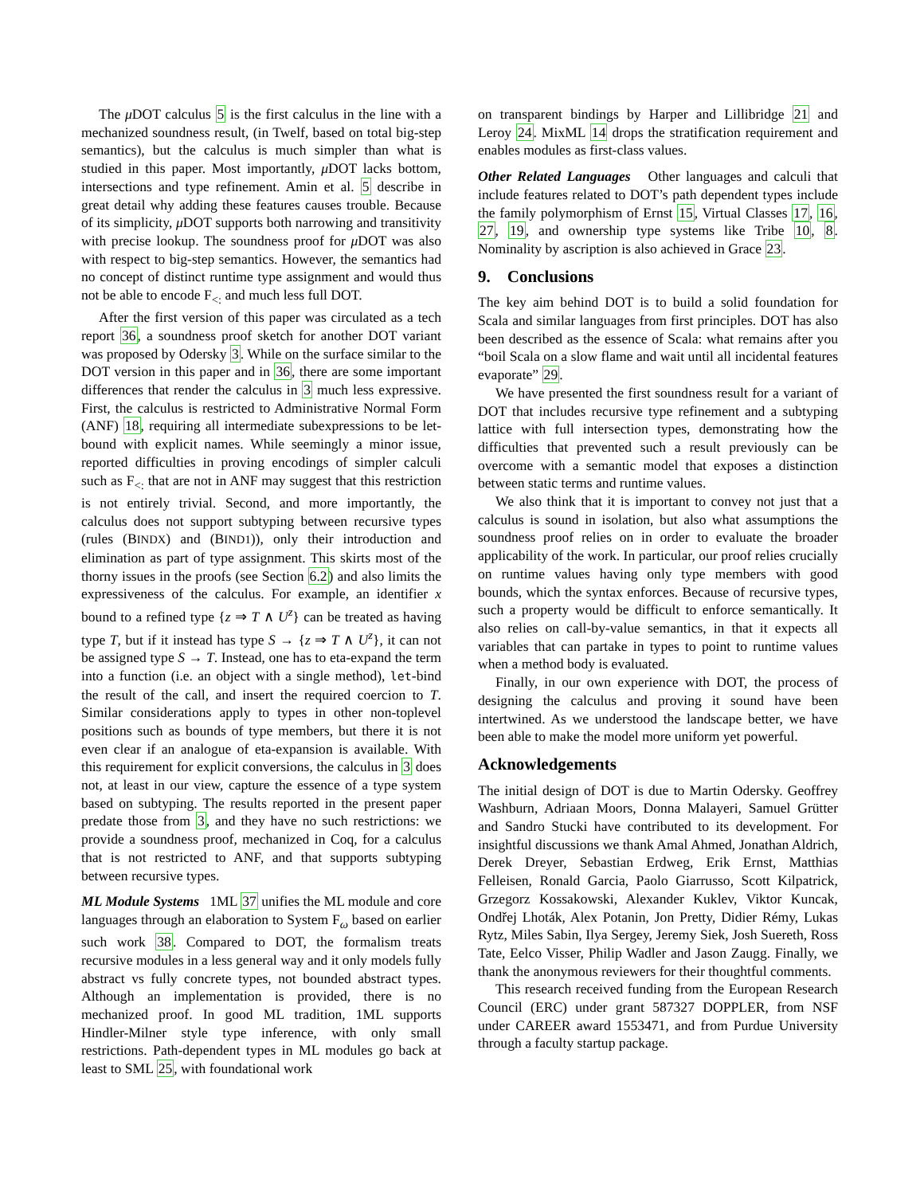The μ DOT calculus 5 is the first calculus in the line with a mechanized soundness result, (in Twelf, based on total big-step semantics), but the calculus is much simpler than what is studied in this paper. Most importantly, μ DOT lacks bottom, intersections and type refinement. Amin et al. 5 describe in great detail why adding these features causes trouble. Because of its simplicity, μ DOT supports both narrowing and transitivity with precise lookup. The soundness proof for μ DOT was also with respect to big-step semantics. However, the semantics had no concept of distinct runtime type assignment and would thus not be able to encode F<sub><:</sub> and much less full DOT.
After the first version of this paper was circulated as a tech report 36, a soundness proof sketch for another DOT variant was proposed by Odersky 3. While on the surface similar to the DOT version in this paper and in 36, there are some important differences that render the calculus in 3 much less expressive. First, the calculus is restricted to Administrative Normal Form (ANF) 18, requiring all intermediate subexpressions to be let-bound with explicit names. While seemingly a minor issue, reported difficulties in proving encodings of simpler calculi such as F<sub><:</sub> that are not in ANF may suggest that this restriction is not entirely trivial. Second, and more importantly, the calculus does not support subtyping between recursive types (rules (BINDX) and (BIND1)), only their introduction and elimination as part of type assignment. This skirts most of the thorny issues in the proofs (see Section 6.2) and also limits the expressiveness of the calculus. For example, an identifier x bound to a refined type {z ⇒ T ∧ U<sup>z</sup>} can be treated as having type T, but if it instead has type S → {z ⇒ T ∧ U<sup>z</sup>}, it can not be assigned type S → T. Instead, one has to eta-expand the term into a function (i.e. an object with a single method), let-bind the result of the call, and insert the required coercion to T. Similar considerations apply to types in other non-toplevel positions such as bounds of type members, but there it is not even clear if an analogue of eta-expansion is available. With this requirement for explicit conversions, the calculus in 3 does not, at least in our view, capture the essence of a type system based on subtyping. The results reported in the present paper predate those from 3, and they have no such restrictions: we provide a soundness proof, mechanized in Coq, for a calculus that is not restricted to ANF, and that supports subtyping between recursive types.
ML Module Systems 1ML 37 unifies the ML module and core languages through an elaboration to System F<sub>ω</sub> based on earlier such work 38. Compared to DOT, the formalism treats recursive modules in a less general way and it only models fully abstract vs fully concrete types, not bounded abstract types. Although an implementation is provided, there is no mechanized proof. In good ML tradition, 1ML supports Hindler-Milner style type inference, with only small restrictions. Path-dependent types in ML modules go back at least to SML 25, with foundational work
on transparent bindings by Harper and Lillibridge 21 and Leroy 24. MixML 14 drops the stratification requirement and enables modules as first-class values.
Other Related Languages Other languages and calculi that include features related to DOT’s path dependent types include the family polymorphism of Ernst 15, Virtual Classes 17, 16, 27, 19, and ownership type systems like Tribe 10, 8. Nominality by ascription is also achieved in Grace 23.
9. Conclusions
The key aim behind DOT is to build a solid foundation for Scala and similar languages from first principles. DOT has also been described as the essence of Scala: what remains after you “boil Scala on a slow flame and wait until all incidental features evaporate” 29.
We have presented the first soundness result for a variant of DOT that includes recursive type refinement and a subtyping lattice with full intersection types, demonstrating how the difficulties that prevented such a result previously can be overcome with a semantic model that exposes a distinction between static terms and runtime values.
We also think that it is important to convey not just that a calculus is sound in isolation, but also what assumptions the soundness proof relies on in order to evaluate the broader applicability of the work. In particular, our proof relies crucially on runtime values having only type members with good bounds, which the syntax enforces. Because of recursive types, such a property would be difficult to enforce semantically. It also relies on call-by-value semantics, in that it expects all variables that can partake in types to point to runtime values when a method body is evaluated.
Finally, in our own experience with DOT, the process of designing the calculus and proving it sound have been intertwined. As we understood the landscape better, we have been able to make the model more uniform yet powerful.
Acknowledgements
The initial design of DOT is due to Martin Odersky. Geoffrey Washburn, Adriaan Moors, Donna Malayeri, Samuel Grütter and Sandro Stucki have contributed to its development. For insightful discussions we thank Amal Ahmed, Jonathan Aldrich, Derek Dreyer, Sebastian Erdweg, Erik Ernst, Matthias Felleisen, Ronald Garcia, Paolo Giarrusso, Scott Kilpatrick, Grzegorz Kossakowski, Alexander Kuklev, Viktor Kuncak, Ondřej Lhoták, Alex Potanin, Jon Pretty, Didier Rémy, Lukas Rytz, Miles Sabin, Ilya Sergey, Jeremy Siek, Josh Suereth, Ross Tate, Eelco Visser, Philip Wadler and Jason Zaugg. Finally, we thank the anonymous reviewers for their thoughtful comments.
This research received funding from the European Research Council (ERC) under grant 587327 DOPPLER, from NSF under CAREER award 1553471, and from Purdue University through a faculty startup package.